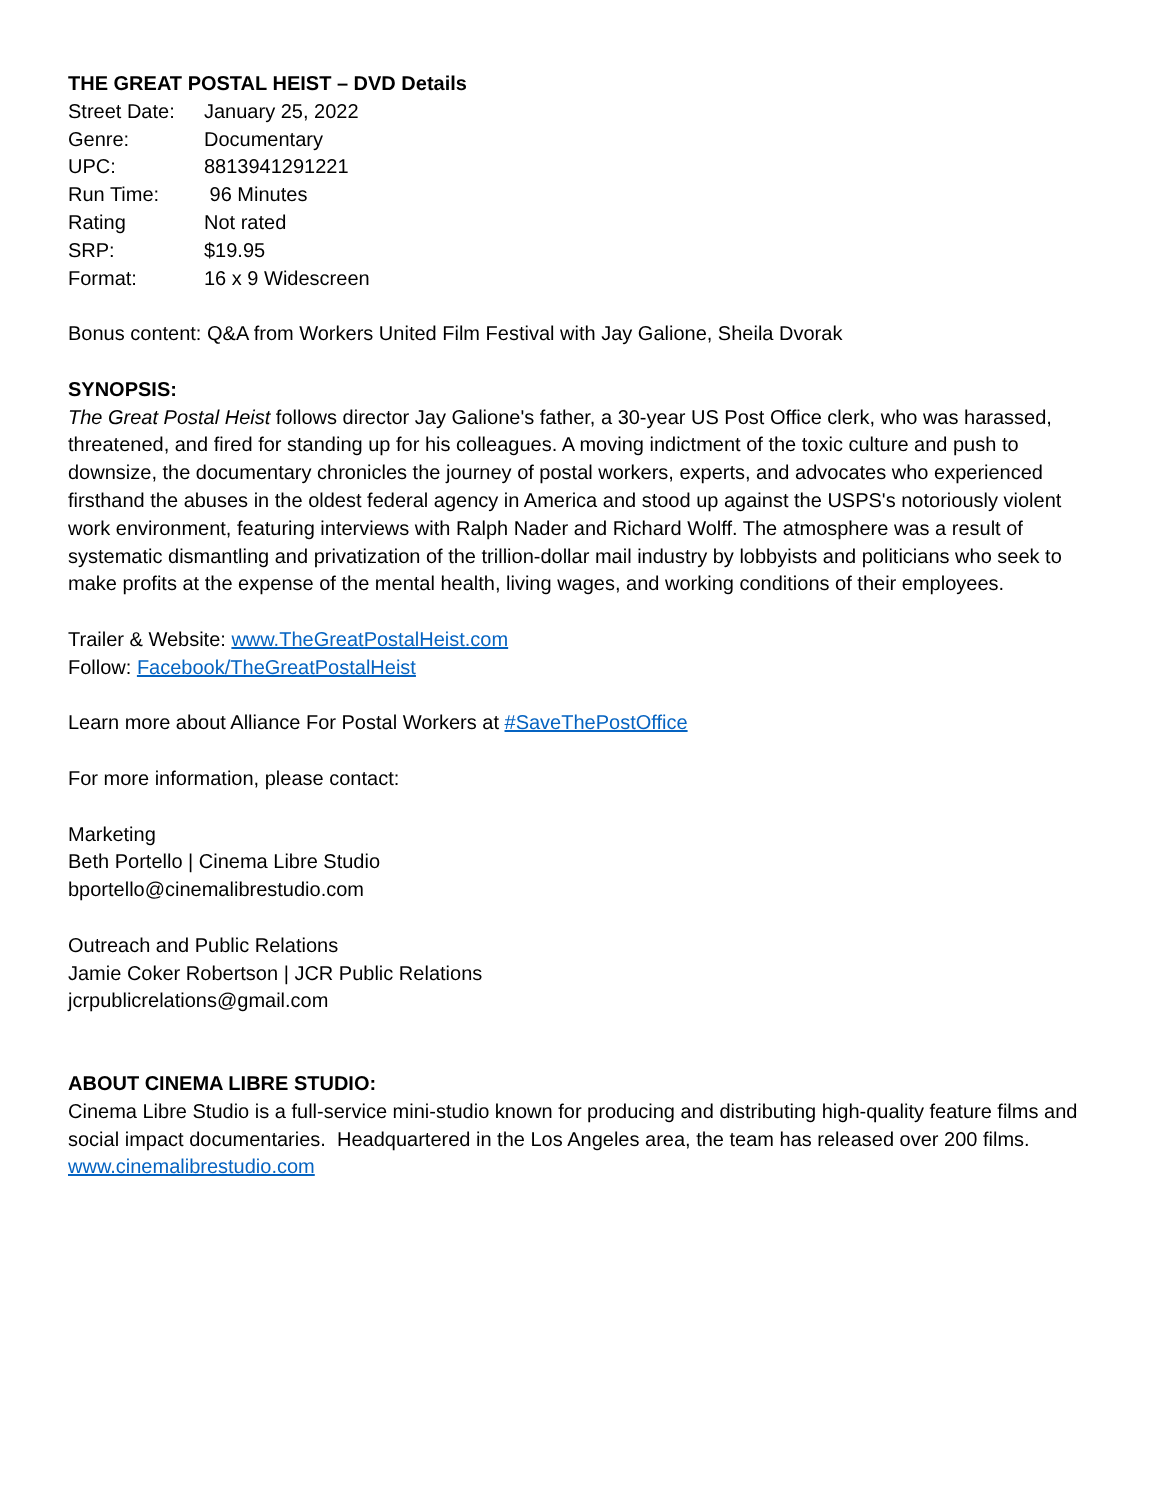THE GREAT POSTAL HEIST – DVD Details
| Street Date: | January 25, 2022 |
| Genre: | Documentary |
| UPC: | 8813941291221 |
| Run Time: | 96 Minutes |
| Rating | Not rated |
| SRP: | $19.95 |
| Format: | 16 x 9 Widescreen |
Bonus content: Q&A from Workers United Film Festival with Jay Galione, Sheila Dvorak
SYNOPSIS:
The Great Postal Heist follows director Jay Galione's father, a 30-year US Post Office clerk, who was harassed, threatened, and fired for standing up for his colleagues. A moving indictment of the toxic culture and push to downsize, the documentary chronicles the journey of postal workers, experts, and advocates who experienced firsthand the abuses in the oldest federal agency in America and stood up against the USPS's notoriously violent work environment, featuring interviews with Ralph Nader and Richard Wolff. The atmosphere was a result of systematic dismantling and privatization of the trillion-dollar mail industry by lobbyists and politicians who seek to make profits at the expense of the mental health, living wages, and working conditions of their employees.
Trailer & Website: www.TheGreatPostalHeist.com
Follow: Facebook/TheGreatPostalHeist
Learn more about Alliance For Postal Workers at #SaveThePostOffice
For more information, please contact:
Marketing
Beth Portello | Cinema Libre Studio
bportello@cinemalibrestudio.com
Outreach and Public Relations
Jamie Coker Robertson | JCR Public Relations
jcrpublicrelations@gmail.com
ABOUT CINEMA LIBRE STUDIO:
Cinema Libre Studio is a full-service mini-studio known for producing and distributing high-quality feature films and social impact documentaries. Headquartered in the Los Angeles area, the team has released over 200 films. www.cinemalibrestudio.com